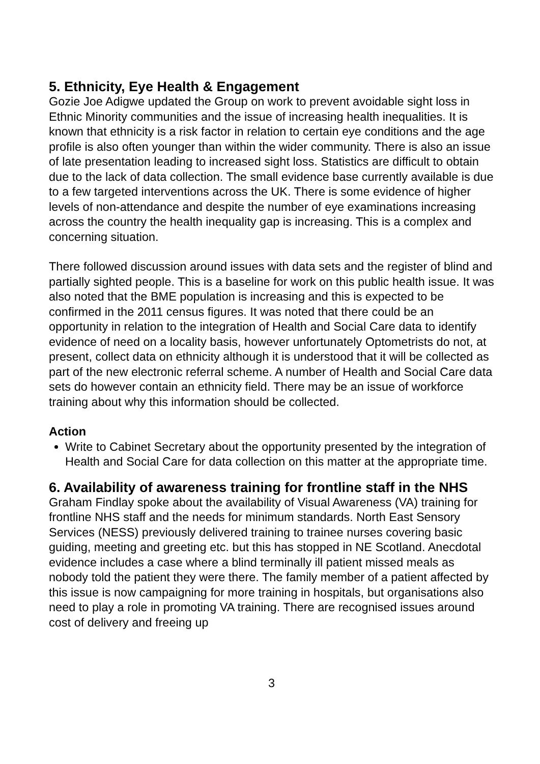5. Ethnicity, Eye Health & Engagement
Gozie Joe Adigwe updated the Group on work to prevent avoidable sight loss in Ethnic Minority communities and the issue of increasing health inequalities. It is known that ethnicity is a risk factor in relation to certain eye conditions and the age profile is also often younger than within the wider community. There is also an issue of late presentation leading to increased sight loss. Statistics are difficult to obtain due to the lack of data collection. The small evidence base currently available is due to a few targeted interventions across the UK. There is some evidence of higher levels of non-attendance and despite the number of eye examinations increasing across the country the health inequality gap is increasing. This is a complex and concerning situation.
There followed discussion around issues with data sets and the register of blind and partially sighted people. This is a baseline for work on this public health issue. It was also noted that the BME population is increasing and this is expected to be confirmed in the 2011 census figures. It was noted that there could be an opportunity in relation to the integration of Health and Social Care data to identify evidence of need on a locality basis, however unfortunately Optometrists do not, at present, collect data on ethnicity although it is understood that it will be collected as part of the new electronic referral scheme. A number of Health and Social Care data sets do however contain an ethnicity field. There may be an issue of workforce training about why this information should be collected.
Action
Write to Cabinet Secretary about the opportunity presented by the integration of Health and Social Care for data collection on this matter at the appropriate time.
6. Availability of awareness training for frontline staff in the NHS
Graham Findlay spoke about the availability of Visual Awareness (VA) training for frontline NHS staff and the needs for minimum standards. North East Sensory Services (NESS) previously delivered training to trainee nurses covering basic guiding, meeting and greeting etc. but this has stopped in NE Scotland. Anecdotal evidence includes a case where a blind terminally ill patient missed meals as nobody told the patient they were there. The family member of a patient affected by this issue is now campaigning for more training in hospitals, but organisations also need to play a role in promoting VA training. There are recognised issues around cost of delivery and freeing up
3